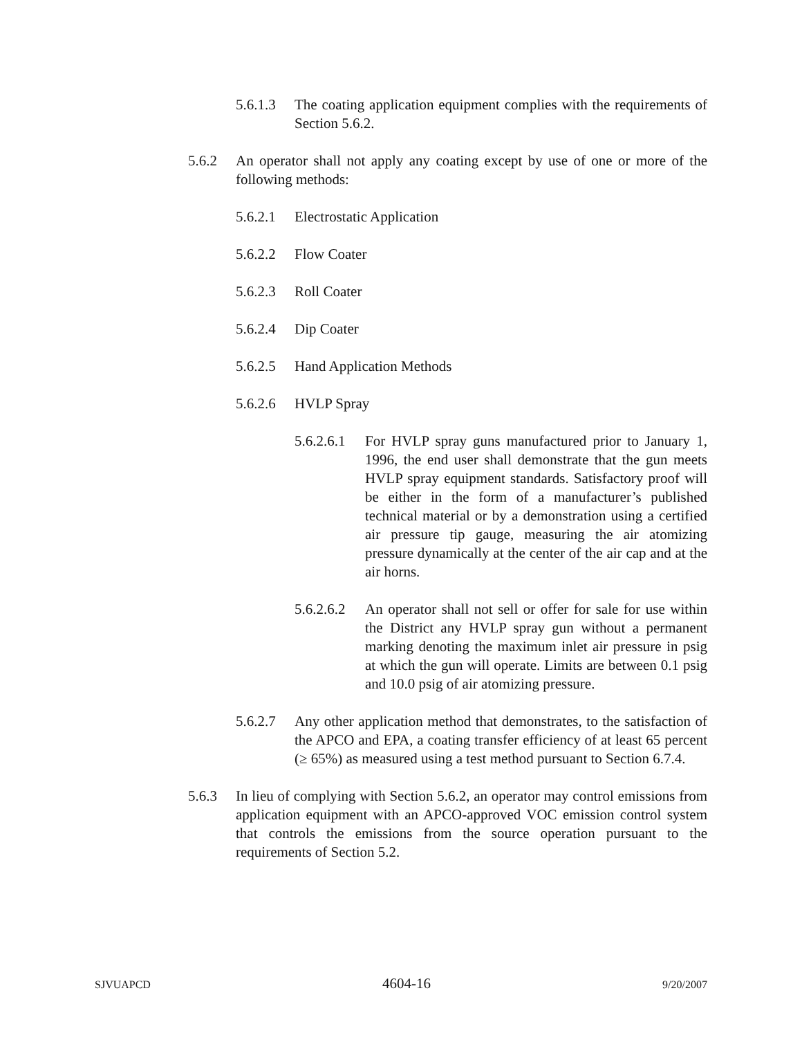5.6.1.3 The coating application equipment complies with the requirements of Section 5.6.2.
5.6.2 An operator shall not apply any coating except by use of one or more of the following methods:
5.6.2.1 Electrostatic Application
5.6.2.2 Flow Coater
5.6.2.3 Roll Coater
5.6.2.4 Dip Coater
5.6.2.5 Hand Application Methods
5.6.2.6 HVLP Spray
5.6.2.6.1 For HVLP spray guns manufactured prior to January 1, 1996, the end user shall demonstrate that the gun meets HVLP spray equipment standards. Satisfactory proof will be either in the form of a manufacturer’s published technical material or by a demonstration using a certified air pressure tip gauge, measuring the air atomizing pressure dynamically at the center of the air cap and at the air horns.
5.6.2.6.2 An operator shall not sell or offer for sale for use within the District any HVLP spray gun without a permanent marking denoting the maximum inlet air pressure in psig at which the gun will operate. Limits are between 0.1 psig and 10.0 psig of air atomizing pressure.
5.6.2.7 Any other application method that demonstrates, to the satisfaction of the APCO and EPA, a coating transfer efficiency of at least 65 percent (≥ 65%) as measured using a test method pursuant to Section 6.7.4.
5.6.3 In lieu of complying with Section 5.6.2, an operator may control emissions from application equipment with an APCO-approved VOC emission control system that controls the emissions from the source operation pursuant to the requirements of Section 5.2.
SJVUAPCD 4604-16 9/20/2007